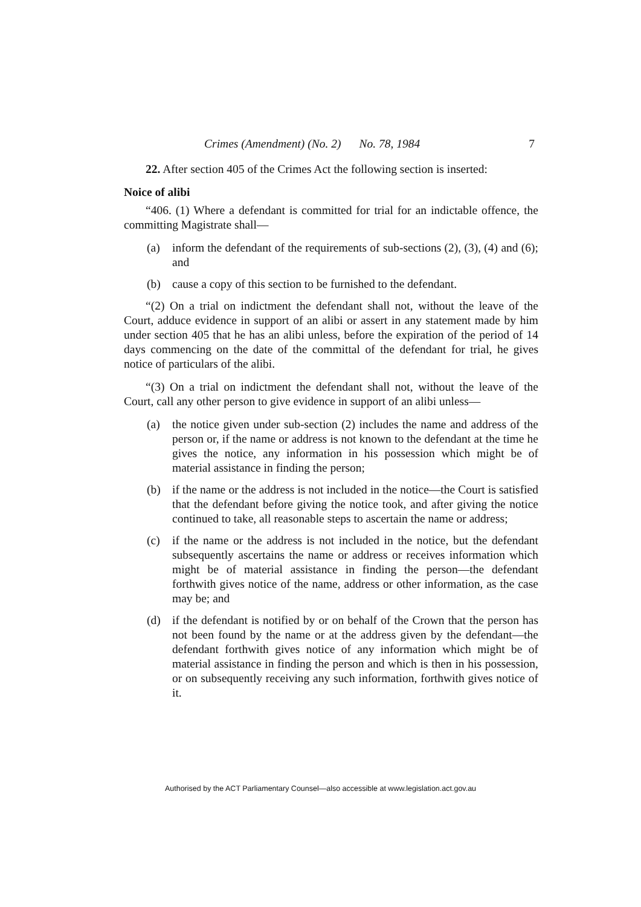Crimes (Amendment) (No. 2) No. 78, 1984 7
22. After section 405 of the Crimes Act the following section is inserted:
Noice of alibi
“406. (1) Where a defendant is committed for trial for an indictable offence, the committing Magistrate shall—
(a) inform the defendant of the requirements of sub-sections (2), (3), (4) and (6); and
(b) cause a copy of this section to be furnished to the defendant.
“(2) On a trial on indictment the defendant shall not, without the leave of the Court, adduce evidence in support of an alibi or assert in any statement made by him under section 405 that he has an alibi unless, before the expiration of the period of 14 days commencing on the date of the committal of the defendant for trial, he gives notice of particulars of the alibi.
“(3) On a trial on indictment the defendant shall not, without the leave of the Court, call any other person to give evidence in support of an alibi unless—
(a) the notice given under sub-section (2) includes the name and address of the person or, if the name or address is not known to the defendant at the time he gives the notice, any information in his possession which might be of material assistance in finding the person;
(b) if the name or the address is not included in the notice—the Court is satisfied that the defendant before giving the notice took, and after giving the notice continued to take, all reasonable steps to ascertain the name or address;
(c) if the name or the address is not included in the notice, but the defendant subsequently ascertains the name or address or receives information which might be of material assistance in finding the person—the defendant forthwith gives notice of the name, address or other information, as the case may be; and
(d) if the defendant is notified by or on behalf of the Crown that the person has not been found by the name or at the address given by the defendant—the defendant forthwith gives notice of any information which might be of material assistance in finding the person and which is then in his possession, or on subsequently receiving any such information, forthwith gives notice of it.
Authorised by the ACT Parliamentary Counsel—also accessible at www.legislation.act.gov.au